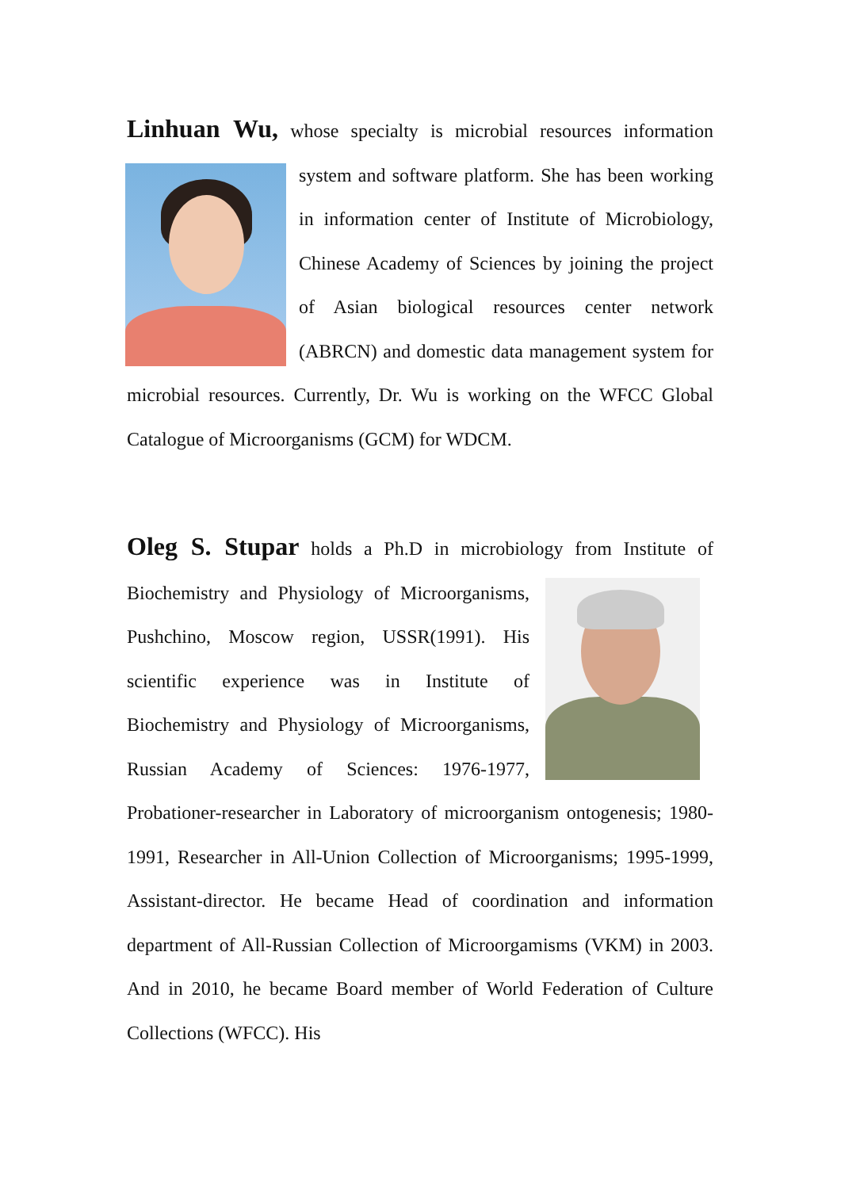Linhuan Wu, whose specialty is microbial resources information system and software platform. She has been working in information center of Institute of Microbiology, Chinese Academy of Sciences by joining the project of Asian biological resources center network (ABRCN) and domestic data management system for microbial resources. Currently, Dr. Wu is working on the WFCC Global Catalogue of Microorganisms (GCM) for WDCM.
Oleg S. Stupar holds a Ph.D in microbiology from Institute of Biochemistry and Physiology of Microorganisms, Pushchino, Moscow region, USSR(1991). His scientific experience was in Institute of Biochemistry and Physiology of Microorganisms, Russian Academy of Sciences: 1976-1977, Probationer-researcher in Laboratory of microorganism ontogenesis; 1980-1991, Researcher in All-Union Collection of Microorganisms; 1995-1999, Assistant-director. He became Head of coordination and information department of All-Russian Collection of Microorgamisms (VKM) in 2003. And in 2010, he became Board member of World Federation of Culture Collections (WFCC). His